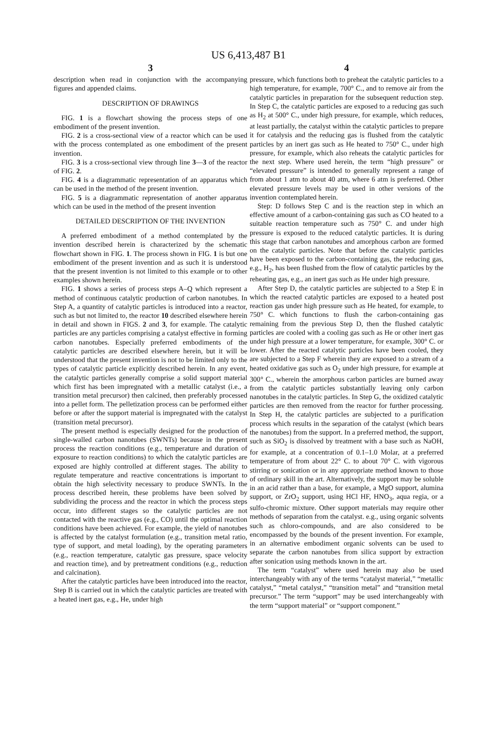US 6,413,487 B1
3
description when read in conjunction with the accompanying figures and appended claims.
DESCRIPTION OF DRAWINGS
FIG. 1 is a flowchart showing the process steps of one embodiment of the present invention.
FIG. 2 is a cross-sectional view of a reactor which can be used with the process contemplated as one embodiment of the present invention.
FIG. 3 is a cross-sectional view through line 3—3 of the reactor of FIG. 2.
FIG. 4 is a diagrammatic representation of an apparatus which can be used in the method of the present invention.
FIG. 5 is a diagrammatic representation of another apparatus which can be used in the method of the present invention
DETAILED DESCRIPTION OF THE INVENTION
A preferred embodiment of a method contemplated by the invention described herein is characterized by the schematic flowchart shown in FIG. 1. The process shown in FIG. 1 is but one embodiment of the present invention and as such it is understood that the present invention is not limited to this example or to other examples shown herein.
FIG. 1 shows a series of process steps A–Q which represent a method of continuous catalytic production of carbon nanotubes. In Step A, a quantity of catalytic particles is introduced into a reactor, such as but not limited to, the reactor 10 described elsewhere herein in detail and shown in FIGS. 2 and 3, for example. The catalytic particles are any particles comprising a catalyst effective in forming carbon nanotubes. Especially preferred embodiments of the catalytic particles are described elsewhere herein, but it will be understood that the present invention is not to be limited only to the types of catalytic particle explicitly described herein. In any event, the catalytic particles generally comprise a solid support material which first has been impregnated with a metallic catalyst (i.e., a transition metal precursor) then calcined, then preferably processed into a pellet form. The pelletization process can be performed either before or after the support material is impregnated with the catalyst (transition metal precursor).
The present method is especially designed for the production of single-walled carbon nanotubes (SWNTs) because in the present process the reaction conditions (e.g., temperature and duration of exposure to reaction conditions) to which the catalytic particles are exposed are highly controlled at different stages. The ability to regulate temperature and reactive concentrations is important to obtain the high selectivity necessary to produce SWNTs. In the process described herein, these problems have been solved by subdividing the process and the reactor in which the process steps occur, into different stages so the catalytic particles are not contacted with the reactive gas (e.g., CO) until the optimal reaction conditions have been achieved. For example, the yield of nanotubes is affected by the catalyst formulation (e.g., transition metal ratio, type of support, and metal loading), by the operating parameters (e.g., reaction temperature, catalytic gas pressure, space velocity and reaction time), and by pretreatment conditions (e.g., reduction and calcination).
After the catalytic particles have been introduced into the reactor, Step B is carried out in which the catalytic particles are treated with a heated inert gas, e.g., He, under high
4
pressure, which functions both to preheat the catalytic particles to a high temperature, for example, 700° C., and to remove air from the catalytic particles in preparation for the subsequent reduction step. In Step C, the catalytic particles are exposed to a reducing gas such as H<sub>2</sub> at 500° C., under high pressure, for example, which reduces, at least partially, the catalyst within the catalytic particles to prepare it for catalysis and the reducing gas is flushed from the catalytic particles by an inert gas such as He heated to 750° C., under high pressure, for example, which also reheats the catalytic particles for the next step. Where used herein, the term “high pressure” or “elevated pressure” is intended to generally represent a range of from about 1 atm to about 40 atm, where 6 atm is preferred. Other elevated pressure levels may be used in other versions of the invention contemplated herein.
Step: D follows Step C and is the reaction step in which an effective amount of a carbon-containing gas such as CO heated to a suitable reaction temperature such as 750° C. and under high pressure is exposed to the reduced catalytic particles. It is during this stage that carbon nanotubes and amorphous carbon are formed on the catalytic particles. Note that before the catalytic particles have been exposed to the carbon-containing gas, the reducing gas, e.g., H<sub>2</sub>, has been flushed from the flow of catalytic particles by the reheating gas, e.g., an inert gas such as He under high pressure.
After Step D, the catalytic particles are subjected to a Step E in which the reacted catalytic particles are exposed to a heated post reaction gas under high pressure such as He heated, for example, to 750° C. which functions to flush the carbon-containing gas remaining from the previous Step D, then the flushed catalytic particles are cooled with a cooling gas such as He or other inert gas under high pressure at a lower temperature, for example, 300° C. or lower. After the reacted catalytic particles have been cooled, they are subjected to a Step F wherein they are exposed to a stream of a heated oxidative gas such as O<sub>2</sub> under high pressure, for example at 300° C., wherein the amorphous carbon particles are burned away from the catalytic particles substantially leaving only carbon nanotubes in the catalytic particles. In Step G, the oxidized catalytic particles are then removed from the reactor for further processing. In Step H, the catalytic particles are subjected to a purification process which results in the separation of the catalyst (which bears the nanotubes) from the support. In a preferred method, the support, such as SiO<sub>2</sub> is dissolved by treatment with a base such as NaOH, for example, at a concentration of 0.1–1.0 Molar, at a preferred temperature of from about 22° C. to about 70° C. with vigorous stirring or sonication or in any appropriate method known to those of ordinary skill in the art. Alternatively, the support may be soluble in an acid rather than a base, for example, a MgO support, alumina support, or ZrO<sub>2</sub> support, using HCl HF, HNO<sub>3</sub>, aqua regia, or a sulfo-chromic mixture. Other support materials may require other methods of separation from the catalyst. e.g., using organic solvents such as chloro-compounds, and are also considered to be encompassed by the bounds of the present invention. For example, in an alternative embodiment organic solvents can be used to separate the carbon nanotubes from silica support by extraction after sonication using methods known in the art.
The term “catalyst” where used herein may also be used interchangeably with any of the terms “catalyst material,” “metallic catalyst,” “metal catalyst,” “transition metal” and “transition metal precursor.” The term “support” may be used interchangeably with the term “support material” or “support component.”